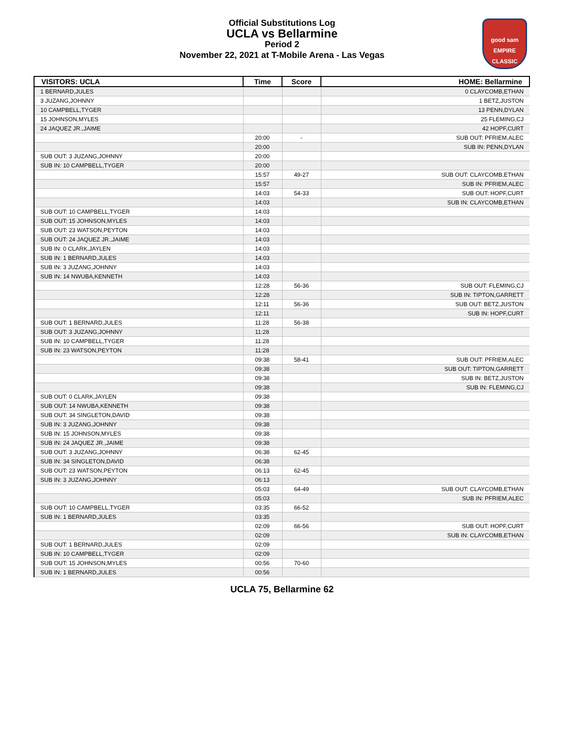Official Substitutions Log
UCLA vs Bellarmine
Period 2
November 22, 2021 at T-Mobile Arena - Las Vegas
good sam
EMPIRE CLASSIC
| VISITORS: UCLA | Time | Score | HOME: Bellarmine |
| --- | --- | --- | --- |
| 1 BERNARD,JULES | | | 0 CLAYCOMB,ETHAN |
| 3 JUZANG,JOHNNY | | | 1 BETZ,JUSTON |
| 10 CAMPBELL,TYGER | | | 13 PENN,DYLAN |
| 15 JOHNSON,MYLES | | | 25 FLEMING,CJ |
| 24 JAQUEZ JR.,JAIME | | | 42 HOPF,CURT |
| | 20:00 | - | SUB OUT: PFRIEM,ALEC |
| | 20:00 | | SUB IN: PENN,DYLAN |
| SUB OUT: 3 JUZANG,JOHNNY | 20:00 | | |
| SUB IN: 10 CAMPBELL,TYGER | 20:00 | | |
| | 15:57 | 49-27 | SUB OUT: CLAYCOMB,ETHAN |
| | 15:57 | | SUB IN: PFRIEM,ALEC |
| | 14:03 | 54-33 | SUB OUT: HOPF,CURT |
| | 14:03 | | SUB IN: CLAYCOMB,ETHAN |
| SUB OUT: 10 CAMPBELL,TYGER | 14:03 | | |
| SUB OUT: 15 JOHNSON,MYLES | 14:03 | | |
| SUB OUT: 23 WATSON,PEYTON | 14:03 | | |
| SUB OUT: 24 JAQUEZ JR.,JAIME | 14:03 | | |
| SUB IN: 0 CLARK,JAYLEN | 14:03 | | |
| SUB IN: 1 BERNARD,JULES | 14:03 | | |
| SUB IN: 3 JUZANG,JOHNNY | 14:03 | | |
| SUB IN: 14 NWUBA,KENNETH | 14:03 | | |
| | 12:28 | 56-36 | SUB OUT: FLEMING,CJ |
| | 12:28 | | SUB IN: TIPTON,GARRETT |
| | 12:11 | 56-36 | SUB OUT: BETZ,JUSTON |
| | 12:11 | | SUB IN: HOPF,CURT |
| SUB OUT: 1 BERNARD,JULES | 11:28 | 56-38 | |
| SUB OUT: 3 JUZANG,JOHNNY | 11:28 | | |
| SUB IN: 10 CAMPBELL,TYGER | 11:28 | | |
| SUB IN: 23 WATSON,PEYTON | 11:28 | | |
| | 09:38 | 58-41 | SUB OUT: PFRIEM,ALEC |
| | 09:38 | | SUB OUT: TIPTON,GARRETT |
| | 09:38 | | SUB IN: BETZ,JUSTON |
| | 09:38 | | SUB IN: FLEMING,CJ |
| SUB OUT: 0 CLARK,JAYLEN | 09:38 | | |
| SUB OUT: 14 NWUBA,KENNETH | 09:38 | | |
| SUB OUT: 34 SINGLETON,DAVID | 09:38 | | |
| SUB IN: 3 JUZANG,JOHNNY | 09:38 | | |
| SUB IN: 15 JOHNSON,MYLES | 09:38 | | |
| SUB IN: 24 JAQUEZ JR.,JAIME | 09:38 | | |
| SUB OUT: 3 JUZANG,JOHNNY | 06:38 | 62-45 | |
| SUB IN: 34 SINGLETON,DAVID | 06:38 | | |
| SUB OUT: 23 WATSON,PEYTON | 06:13 | 62-45 | |
| SUB IN: 3 JUZANG,JOHNNY | 06:13 | | |
| | 05:03 | 64-49 | SUB OUT: CLAYCOMB,ETHAN |
| | 05:03 | | SUB IN: PFRIEM,ALEC |
| SUB OUT: 10 CAMPBELL,TYGER | 03:35 | 66-52 | |
| SUB IN: 1 BERNARD,JULES | 03:35 | | |
| | 02:09 | 66-56 | SUB OUT: HOPF,CURT |
| | 02:09 | | SUB IN: CLAYCOMB,ETHAN |
| SUB OUT: 1 BERNARD,JULES | 02:09 | | |
| SUB IN: 10 CAMPBELL,TYGER | 02:09 | | |
| SUB OUT: 15 JOHNSON,MYLES | 00:56 | 70-60 | |
| SUB IN: 1 BERNARD,JULES | 00:56 | | |
UCLA 75, Bellarmine 62